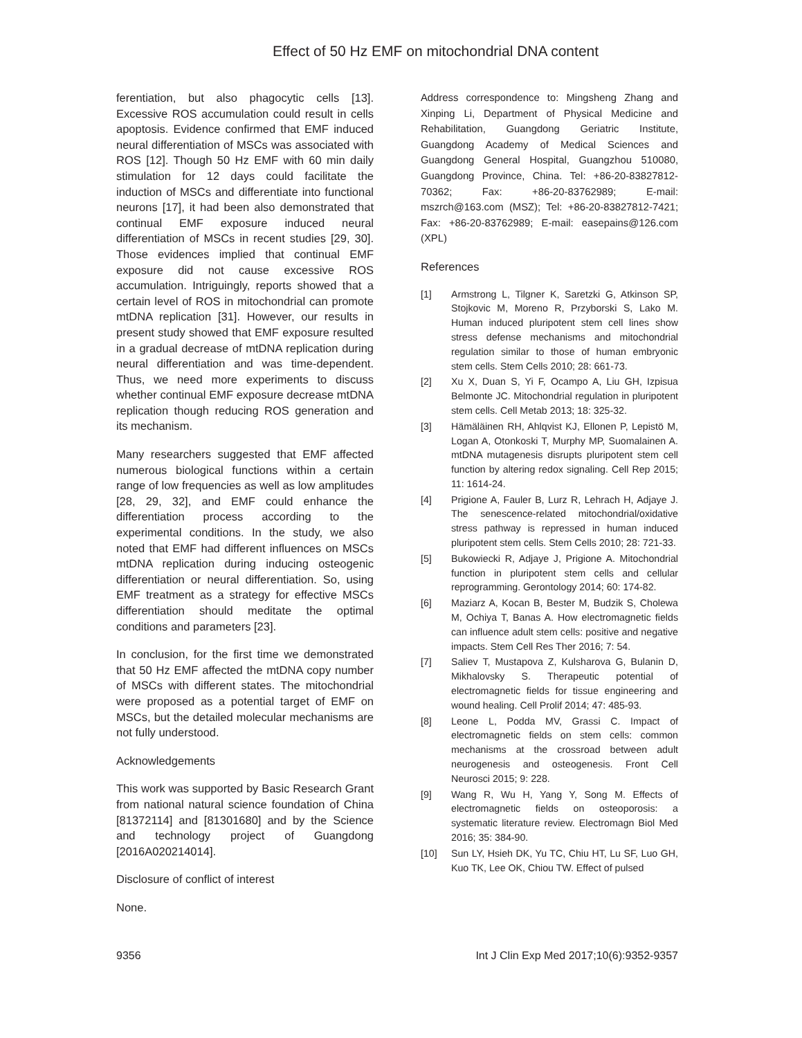Effect of 50 Hz EMF on mitochondrial DNA content
ferentiation, but also phagocytic cells [13]. Excessive ROS accumulation could result in cells apoptosis. Evidence confirmed that EMF induced neural differentiation of MSCs was associated with ROS [12]. Though 50 Hz EMF with 60 min daily stimulation for 12 days could facilitate the induction of MSCs and differentiate into functional neurons [17], it had been also demonstrated that continual EMF exposure induced neural differentiation of MSCs in recent studies [29, 30]. Those evidences implied that continual EMF exposure did not cause excessive ROS accumulation. Intriguingly, reports showed that a certain level of ROS in mitochondrial can promote mtDNA replication [31]. However, our results in present study showed that EMF exposure resulted in a gradual decrease of mtDNA replication during neural differentiation and was time-dependent. Thus, we need more experiments to discuss whether continual EMF exposure decrease mtDNA replication though reducing ROS generation and its mechanism.
Many researchers suggested that EMF affected numerous biological functions within a certain range of low frequencies as well as low amplitudes [28, 29, 32], and EMF could enhance the differentiation process according to the experimental conditions. In the study, we also noted that EMF had different influences on MSCs mtDNA replication during inducing osteogenic differentiation or neural differentiation. So, using EMF treatment as a strategy for effective MSCs differentiation should meditate the optimal conditions and parameters [23].
In conclusion, for the first time we demonstrated that 50 Hz EMF affected the mtDNA copy number of MSCs with different states. The mitochondrial were proposed as a potential target of EMF on MSCs, but the detailed molecular mechanisms are not fully understood.
Acknowledgements
This work was supported by Basic Research Grant from national natural science foundation of China [81372114] and [81301680] and by the Science and technology project of Guangdong [2016A020214014].
Disclosure of conflict of interest
None.
Address correspondence to: Mingsheng Zhang and Xinping Li, Department of Physical Medicine and Rehabilitation, Guangdong Geriatric Institute, Guangdong Academy of Medical Sciences and Guangdong General Hospital, Guangzhou 510080, Guangdong Province, China. Tel: +86-20-83827812-70362; Fax: +86-20-83762989; E-mail: mszrch@163.com (MSZ); Tel: +86-20-83827812-7421; Fax: +86-20-83762989; E-mail: easepains@126.com (XPL)
References
[1] Armstrong L, Tilgner K, Saretzki G, Atkinson SP, Stojkovic M, Moreno R, Przyborski S, Lako M. Human induced pluripotent stem cell lines show stress defense mechanisms and mitochondrial regulation similar to those of human embryonic stem cells. Stem Cells 2010; 28: 661-73.
[2] Xu X, Duan S, Yi F, Ocampo A, Liu GH, Izpisua Belmonte JC. Mitochondrial regulation in pluripotent stem cells. Cell Metab 2013; 18: 325-32.
[3] Hämäläinen RH, Ahlqvist KJ, Ellonen P, Lepistö M, Logan A, Otonkoski T, Murphy MP, Suomalainen A. mtDNA mutagenesis disrupts pluripotent stem cell function by altering redox signaling. Cell Rep 2015; 11: 1614-24.
[4] Prigione A, Fauler B, Lurz R, Lehrach H, Adjaye J. The senescence-related mitochondrial/oxidative stress pathway is repressed in human induced pluripotent stem cells. Stem Cells 2010; 28: 721-33.
[5] Bukowiecki R, Adjaye J, Prigione A. Mitochondrial function in pluripotent stem cells and cellular reprogramming. Gerontology 2014; 60: 174-82.
[6] Maziarz A, Kocan B, Bester M, Budzik S, Cholewa M, Ochiya T, Banas A. How electromagnetic fields can influence adult stem cells: positive and negative impacts. Stem Cell Res Ther 2016; 7: 54.
[7] Saliev T, Mustapova Z, Kulsharova G, Bulanin D, Mikhalovsky S. Therapeutic potential of electromagnetic fields for tissue engineering and wound healing. Cell Prolif 2014; 47: 485-93.
[8] Leone L, Podda MV, Grassi C. Impact of electromagnetic fields on stem cells: common mechanisms at the crossroad between adult neurogenesis and osteogenesis. Front Cell Neurosci 2015; 9: 228.
[9] Wang R, Wu H, Yang Y, Song M. Effects of electromagnetic fields on osteoporosis: a systematic literature review. Electromagn Biol Med 2016; 35: 384-90.
[10] Sun LY, Hsieh DK, Yu TC, Chiu HT, Lu SF, Luo GH, Kuo TK, Lee OK, Chiou TW. Effect of pulsed
9356 Int J Clin Exp Med 2017;10(6):9352-9357